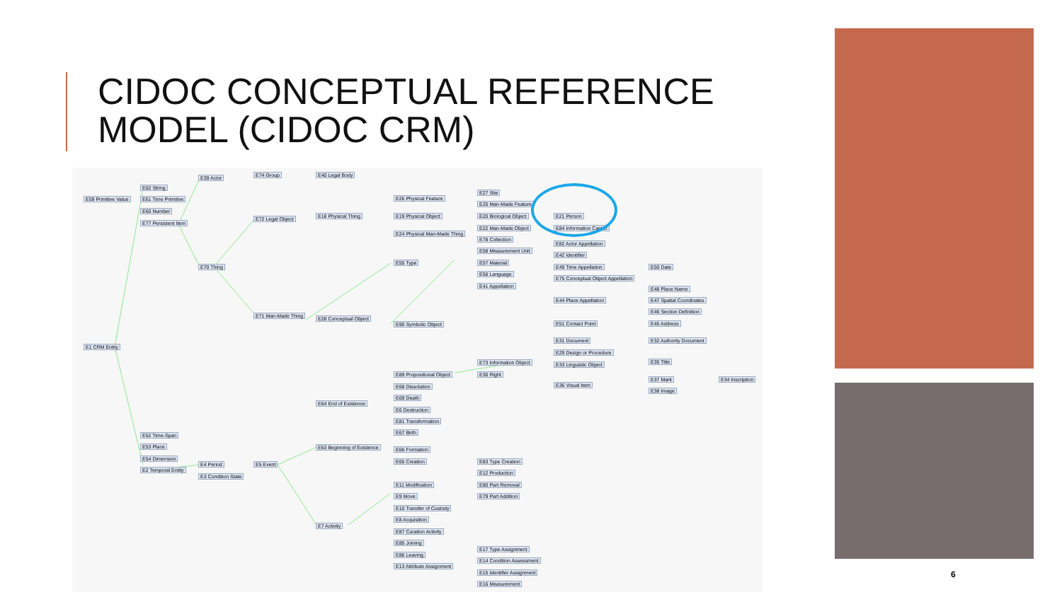CIDOC CONCEPTUAL REFERENCE MODEL (CIDOC CRM)
E59 Primitive Value
E62 String
E61 Time Primitive
E60 Number
E77 Persistent Item
E39 Actor E74 Group E40 Legal Body
E70 Thing
E72 Legal Object E18 Physical Thing
E71 Man-Made Thing E28 Conceptual Object
E26 Physical Feature
E19 Physical Object
E24 Physical Man-Made Thing
E55 Type
E90 Symbolic Object
E89 Propositional Object
E27 Site
E25 Man-Made Feature
E20 Biological Object
E22 Man-Made Object
E78 Collection
E58 Measurement Unit
E57 Material
E56 Language
E41 Appellation
E73 Information Object
E30 Right
E21 Person
E84 Information Carrier
E82 Actor Appellation
E42 Identifier
E49 Time Appellation
E75 Conceptual Object Appellation
E44 Place Appellation
E51 Contact Point
E31 Document
E29 Design or Procedure
E33 Linguistic Object
E36 Visual Item
E50 Date
E48 Place Name
E47 Spatial Coordinates
E46 Section Definition
E45 Address
E32 Authority Document
E35 Title
E37 Mark
E38 Image
E34 Inscription
E1 CRM Entity
E52 Time-Span
E53 Place
E54 Dimension
E2 Temporal Entity
E4 Period
E3 Condition State
E5 Event
E64 End of Existence
E63 Beginning of Existence
E7 Activity
E68 Dissolution
E69 Death
E6 Destruction
E81 Transformation
E67 Birth
E66 Formation
E65 Creation
E11 Modification
E9 Move
E10 Transfer of Custody
E8 Acquisition
E87 Curation Activity
E85 Joining
E86 Leaving
E13 Attribute Assignment
E83 Type Creation
E12 Production
E80 Part Removal
E79 Part Addition
E17 Type Assignment
E14 Condition Assessment
E15 Identifier Assignment
E16 Measurement
6